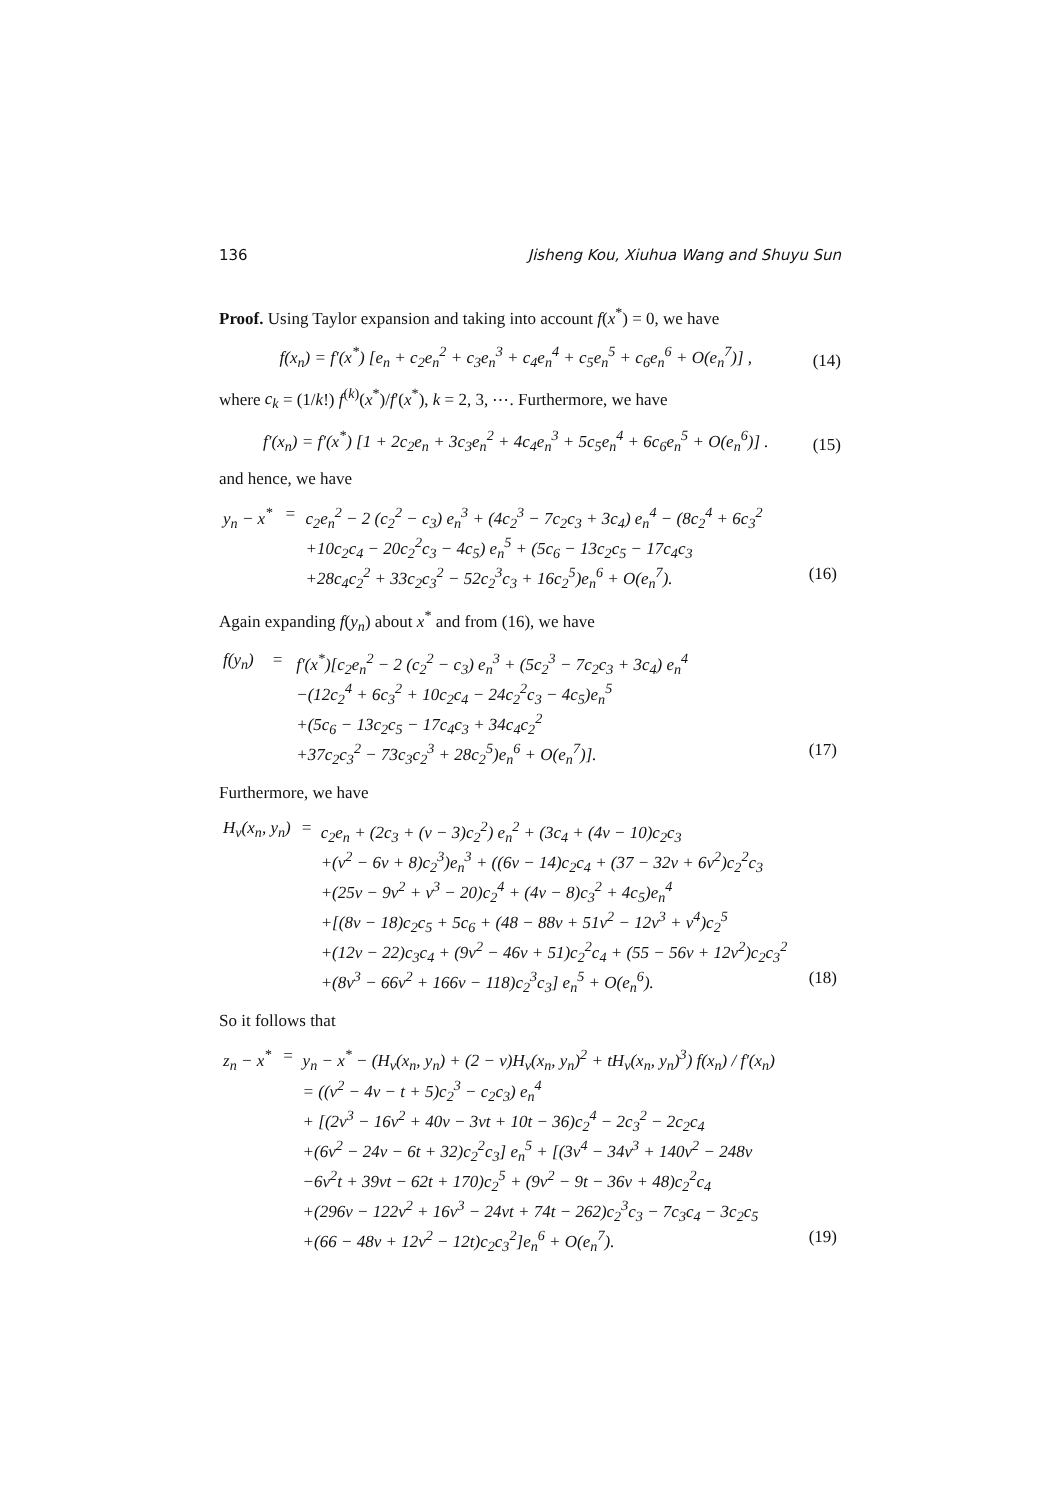136 Jisheng Kou, Xiuhua Wang and Shuyu Sun
Proof. Using Taylor expansion and taking into account f(x<sup>*</sup>) = 0, we have
f(x<sub>n</sub>) = f′(x<sup>*</sup>) [e<sub>n</sub> + c<sub>2</sub>e<sub>n</sub><sup>2</sup> + c<sub>3</sub>e<sub>n</sub><sup>3</sup> + c<sub>4</sub>e<sub>n</sub><sup>4</sup> + c<sub>5</sub>e<sub>n</sub><sup>5</sup> + c<sub>6</sub>e<sub>n</sub><sup>6</sup> + O(e<sub>n</sub><sup>7</sup>)] , (14)
where c<sub>k</sub> = (1/k!) f<sup>(k)</sup>(x<sup>*</sup>)/f′(x<sup>*</sup>), k = 2, 3, ⋯. Furthermore, we have
f′(x<sub>n</sub>) = f′(x<sup>*</sup>) [1 + 2c<sub>2</sub>e<sub>n</sub> + 3c<sub>3</sub>e<sub>n</sub><sup>2</sup> + 4c<sub>4</sub>e<sub>n</sub><sup>3</sup> + 5c<sub>5</sub>e<sub>n</sub><sup>4</sup> + 6c<sub>6</sub>e<sub>n</sub><sup>5</sup> + O(e<sub>n</sub><sup>6</sup>)] . (15)
and hence, we have
| y<sub>n</sub> − x<sup>*</sup> | = | c<sub>2</sub>e<sub>n</sub><sup>2</sup> − 2 (c<sub>2</sub><sup>2</sup> − c<sub>3</sub>) e<sub>n</sub><sup>3</sup> + (4c<sub>2</sub><sup>3</sup> − 7c<sub>2</sub>c<sub>3</sub> + 3c<sub>4</sub>) e<sub>n</sub><sup>4</sup> − (8c<sub>2</sub><sup>4</sup> + 6c<sub>3</sub><sup>2</sup> | |
| | | +10c<sub>2</sub>c<sub>4</sub> − 20c<sub>2</sub><sup>2</sup>c<sub>3</sub> − 4c<sub>5</sub>) e<sub>n</sub><sup>5</sup> + (5c<sub>6</sub> − 13c<sub>2</sub>c<sub>5</sub> − 17c<sub>4</sub>c<sub>3</sub> | |
| | | +28c<sub>4</sub>c<sub>2</sub><sup>2</sup> + 33c<sub>2</sub>c<sub>3</sub><sup>2</sup> − 52c<sub>2</sub><sup>3</sup>c<sub>3</sub> + 16c<sub>2</sub><sup>5</sup>)e<sub>n</sub><sup>6</sup> + O(e<sub>n</sub><sup>7</sup>). | (16) |
Again expanding f(y<sub>n</sub>) about x<sup>*</sup> and from (16), we have
| f(y<sub>n</sub>) | = | f′(x<sup>*</sup>)[c<sub>2</sub>e<sub>n</sub><sup>2</sup> − 2 (c<sub>2</sub><sup>2</sup> − c<sub>3</sub>) e<sub>n</sub><sup>3</sup> + (5c<sub>2</sub><sup>3</sup> − 7c<sub>2</sub>c<sub>3</sub> + 3c<sub>4</sub>) e<sub>n</sub><sup>4</sup> | |
| | | −(12c<sub>2</sub><sup>4</sup> + 6c<sub>3</sub><sup>2</sup> + 10c<sub>2</sub>c<sub>4</sub> − 24c<sub>2</sub><sup>2</sup>c<sub>3</sub> − 4c<sub>5</sub>)e<sub>n</sub><sup>5</sup> | |
| | | +(5c<sub>6</sub> − 13c<sub>2</sub>c<sub>5</sub> − 17c<sub>4</sub>c<sub>3</sub> + 34c<sub>4</sub>c<sub>2</sub><sup>2</sup> | |
| | | +37c<sub>2</sub>c<sub>3</sub><sup>2</sup> − 73c<sub>3</sub>c<sub>2</sub><sup>3</sup> + 28c<sub>2</sub><sup>5</sup>)e<sub>n</sub><sup>6</sup> + O(e<sub>n</sub><sup>7</sup>)]. | (17) |
Furthermore, we have
| H<sub>v</sub>(x<sub>n</sub>, y<sub>n</sub>) | = | c<sub>2</sub>e<sub>n</sub> + (2c<sub>3</sub> + (v − 3)c<sub>2</sub><sup>2</sup>) e<sub>n</sub><sup>2</sup> + (3c<sub>4</sub> + (4v − 10)c<sub>2</sub>c<sub>3</sub> | |
| | | +(v<sup>2</sup> − 6v + 8)c<sub>2</sub><sup>3</sup>)e<sub>n</sub><sup>3</sup> + ((6v − 14)c<sub>2</sub>c<sub>4</sub> + (37 − 32v + 6v<sup>2</sup>)c<sub>2</sub><sup>2</sup>c<sub>3</sub> | |
| | | +(25v − 9v<sup>2</sup> + v<sup>3</sup> − 20)c<sub>2</sub><sup>4</sup> + (4v − 8)c<sub>3</sub><sup>2</sup> + 4c<sub>5</sub>)e<sub>n</sub><sup>4</sup> | |
| | | +[(8v − 18)c<sub>2</sub>c<sub>5</sub> + 5c<sub>6</sub> + (48 − 88v + 51v<sup>2</sup> − 12v<sup>3</sup> + v<sup>4</sup>)c<sub>2</sub><sup>5</sup> | |
| | | +(12v − 22)c<sub>3</sub>c<sub>4</sub> + (9v<sup>2</sup> − 46v + 51)c<sub>2</sub><sup>2</sup>c<sub>4</sub> + (55 − 56v + 12v<sup>2</sup>)c<sub>2</sub>c<sub>3</sub><sup>2</sup> | |
| | | +(8v<sup>3</sup> − 66v<sup>2</sup> + 166v − 118)c<sub>2</sub><sup>3</sup>c<sub>3</sub>] e<sub>n</sub><sup>5</sup> + O(e<sub>n</sub><sup>6</sup>). | (18) |
So it follows that
| z<sub>n</sub> − x<sup>*</sup> | = | y<sub>n</sub> − x<sup>*</sup> − (H<sub>v</sub>(x<sub>n</sub>, y<sub>n</sub>) + (2 − v)H<sub>v</sub>(x<sub>n</sub>, y<sub>n</sub>)<sup>2</sup> + tH<sub>v</sub>(x<sub>n</sub>, y<sub>n</sub>)<sup>3</sup>) f(x<sub>n</sub>) / f′(x<sub>n</sub>) | |
| | | = ((v<sup>2</sup> − 4v − t + 5)c<sub>2</sub><sup>3</sup> − c<sub>2</sub>c<sub>3</sub>) e<sub>n</sub><sup>4</sup> | |
| | | + [(2v<sup>3</sup> − 16v<sup>2</sup> + 40v − 3vt + 10t − 36)c<sub>2</sub><sup>4</sup> − 2c<sub>3</sub><sup>2</sup> − 2c<sub>2</sub>c<sub>4</sub> | |
| | | +(6v<sup>2</sup> − 24v − 6t + 32)c<sub>2</sub><sup>2</sup>c<sub>3</sub>] e<sub>n</sub><sup>5</sup> + [(3v<sup>4</sup> − 34v<sup>3</sup> + 140v<sup>2</sup> − 248v | |
| | | −6v<sup>2</sup>t + 39vt − 62t + 170)c<sub>2</sub><sup>5</sup> + (9v<sup>2</sup> − 9t − 36v + 48)c<sub>2</sub><sup>2</sup>c<sub>4</sub> | |
| | | +(296v − 122v<sup>2</sup> + 16v<sup>3</sup> − 24vt + 74t − 262)c<sub>2</sub><sup>3</sup>c<sub>3</sub> − 7c<sub>3</sub>c<sub>4</sub> − 3c<sub>2</sub>c<sub>5</sub> | |
| | | +(66 − 48v + 12v<sup>2</sup> − 12t)c<sub>2</sub>c<sub>3</sub><sup>2</sup>]e<sub>n</sub><sup>6</sup> + O(e<sub>n</sub><sup>7</sup>). | (19) |